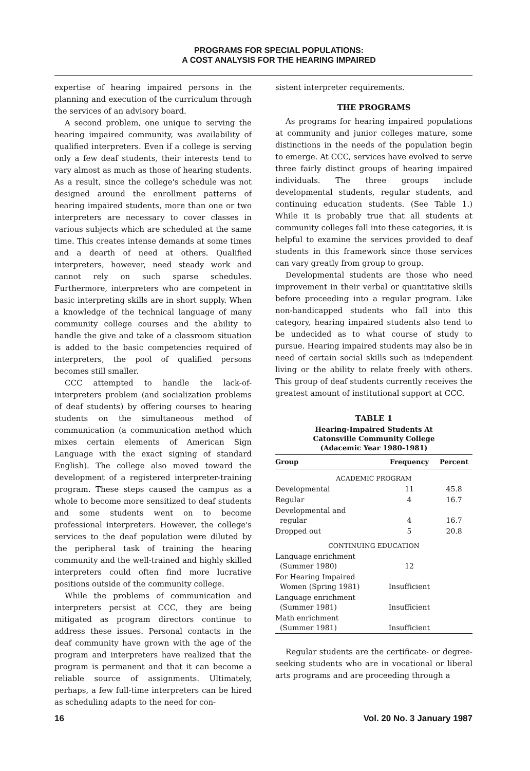PROGRAMS FOR SPECIAL POPULATIONS:
A COST ANALYSIS FOR THE HEARING IMPAIRED
expertise of hearing impaired persons in the planning and execution of the curriculum through the services of an advisory board.
A second problem, one unique to serving the hearing impaired community, was availability of qualified interpreters. Even if a college is serving only a few deaf students, their interests tend to vary almost as much as those of hearing students. As a result, since the college's schedule was not designed around the enrollment patterns of hearing impaired students, more than one or two interpreters are necessary to cover classes in various subjects which are scheduled at the same time. This creates intense demands at some times and a dearth of need at others. Qualified interpreters, however, need steady work and cannot rely on such sparse schedules. Furthermore, interpreters who are competent in basic interpreting skills are in short supply. When a knowledge of the technical language of many community college courses and the ability to handle the give and take of a classroom situation is added to the basic competencies required of interpreters, the pool of qualified persons becomes still smaller.
CCC attempted to handle the lack-of-interpreters problem (and socialization problems of deaf students) by offering courses to hearing students on the simultaneous method of communication (a communication method which mixes certain elements of American Sign Language with the exact signing of standard English). The college also moved toward the development of a registered interpreter-training program. These steps caused the campus as a whole to become more sensitized to deaf students and some students went on to become professional interpreters. However, the college's services to the deaf population were diluted by the peripheral task of training the hearing community and the well-trained and highly skilled interpreters could often find more lucrative positions outside of the community college.
While the problems of communication and interpreters persist at CCC, they are being mitigated as program directors continue to address these issues. Personal contacts in the deaf community have grown with the age of the program and interpreters have realized that the program is permanent and that it can become a reliable source of assignments. Ultimately, perhaps, a few full-time interpreters can be hired as scheduling adapts to the need for con-
sistent interpreter requirements.
THE PROGRAMS
As programs for hearing impaired populations at community and junior colleges mature, some distinctions in the needs of the population begin to emerge. At CCC, services have evolved to serve three fairly distinct groups of hearing impaired individuals. The three groups include developmental students, regular students, and continuing education students. (See Table 1.) While it is probably true that all students at community colleges fall into these categories, it is helpful to examine the services provided to deaf students in this framework since those services can vary greatly from group to group.
Developmental students are those who need improvement in their verbal or quantitative skills before proceeding into a regular program. Like non-handicapped students who fall into this category, hearing impaired students also tend to be undecided as to what course of study to pursue. Hearing impaired students may also be in need of certain social skills such as independent living or the ability to relate freely with others. This group of deaf students currently receives the greatest amount of institutional support at CCC.
TABLE 1
Hearing-Impaired Students At
Catonsville Community College
(Adacemic Year 1980-1981)
| Group | Frequency | Percent |
| --- | --- | --- |
| ACADEMIC PROGRAM | | |
| Developmental | 11 | 45.8 |
| Regular | 4 | 16.7 |
| Developmental and regular | 4 | 16.7 |
| Dropped out | 5 | 20.8 |
| CONTINUING EDUCATION | | |
| Language enrichment (Summer 1980) | 12 | |
| For Hearing Impaired Women (Spring 1981) | Insufficient | |
| Language enrichment (Summer 1981) | Insufficient | |
| Math enrichment (Summer 1981) | Insufficient | |
Regular students are the certificate- or degree-seeking students who are in vocational or liberal arts programs and are proceeding through a
16 Vol. 20 No. 3 January 1987